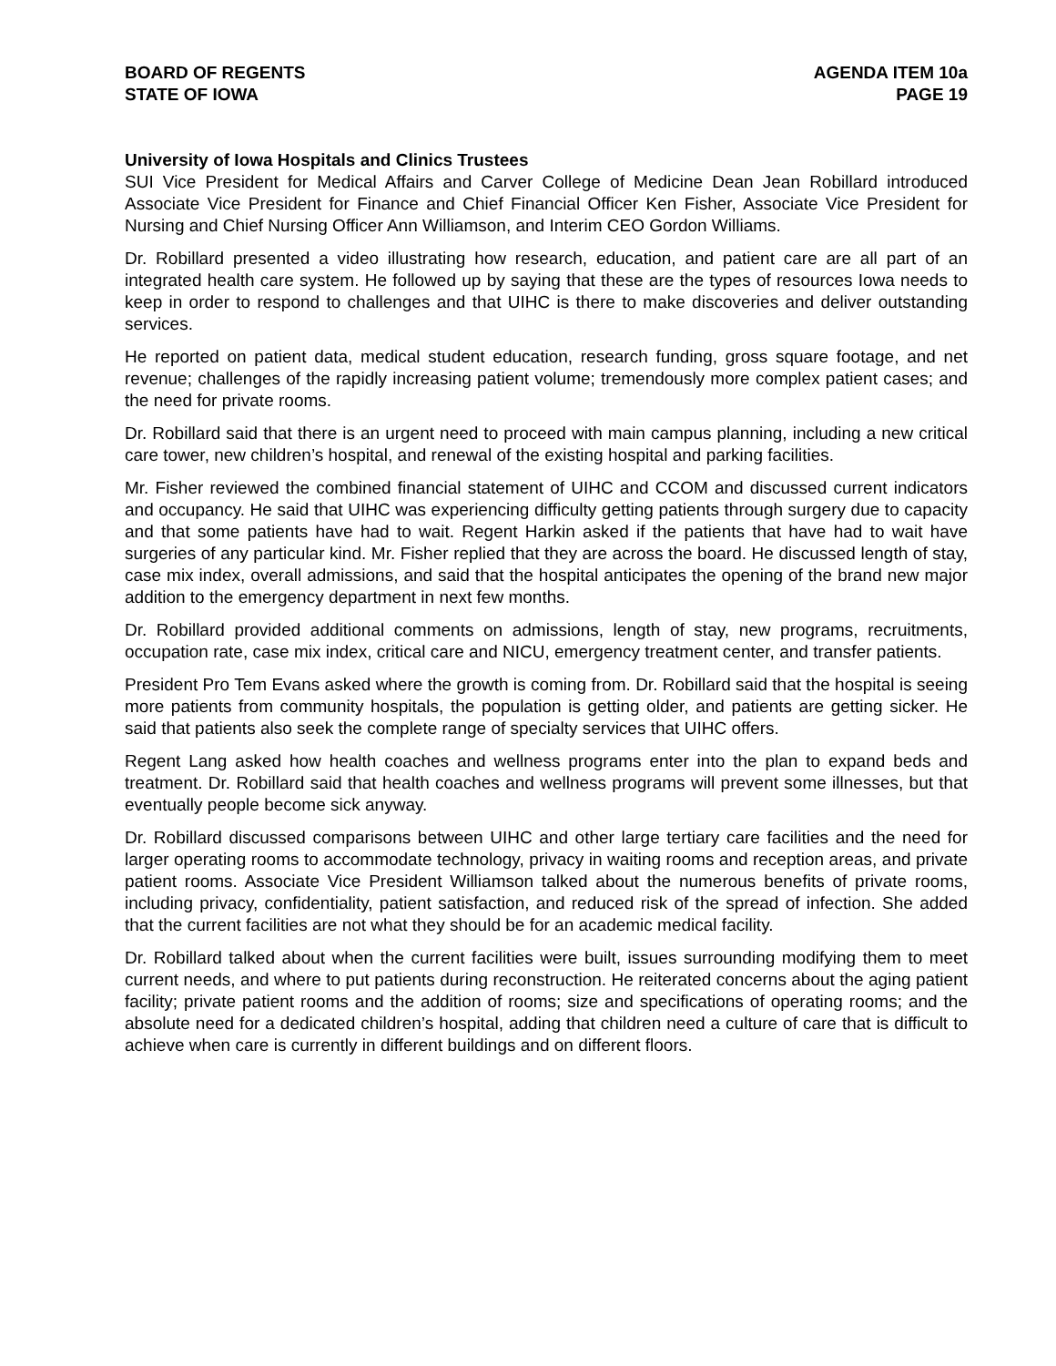BOARD OF REGENTS
STATE OF IOWA
AGENDA ITEM 10a
PAGE 19
University of Iowa Hospitals and Clinics Trustees
SUI Vice President for Medical Affairs and Carver College of Medicine Dean Jean Robillard introduced Associate Vice President for Finance and Chief Financial Officer Ken Fisher, Associate Vice President for Nursing and Chief Nursing Officer Ann Williamson, and Interim CEO Gordon Williams.
Dr. Robillard presented a video illustrating how research, education, and patient care are all part of an integrated health care system. He followed up by saying that these are the types of resources Iowa needs to keep in order to respond to challenges and that UIHC is there to make discoveries and deliver outstanding services.
He reported on patient data, medical student education, research funding, gross square footage, and net revenue; challenges of the rapidly increasing patient volume; tremendously more complex patient cases; and the need for private rooms.
Dr. Robillard said that there is an urgent need to proceed with main campus planning, including a new critical care tower, new children’s hospital, and renewal of the existing hospital and parking facilities.
Mr. Fisher reviewed the combined financial statement of UIHC and CCOM and discussed current indicators and occupancy. He said that UIHC was experiencing difficulty getting patients through surgery due to capacity and that some patients have had to wait. Regent Harkin asked if the patients that have had to wait have surgeries of any particular kind. Mr. Fisher replied that they are across the board. He discussed length of stay, case mix index, overall admissions, and said that the hospital anticipates the opening of the brand new major addition to the emergency department in next few months.
Dr. Robillard provided additional comments on admissions, length of stay, new programs, recruitments, occupation rate, case mix index, critical care and NICU, emergency treatment center, and transfer patients.
President Pro Tem Evans asked where the growth is coming from. Dr. Robillard said that the hospital is seeing more patients from community hospitals, the population is getting older, and patients are getting sicker. He said that patients also seek the complete range of specialty services that UIHC offers.
Regent Lang asked how health coaches and wellness programs enter into the plan to expand beds and treatment. Dr. Robillard said that health coaches and wellness programs will prevent some illnesses, but that eventually people become sick anyway.
Dr. Robillard discussed comparisons between UIHC and other large tertiary care facilities and the need for larger operating rooms to accommodate technology, privacy in waiting rooms and reception areas, and private patient rooms. Associate Vice President Williamson talked about the numerous benefits of private rooms, including privacy, confidentiality, patient satisfaction, and reduced risk of the spread of infection. She added that the current facilities are not what they should be for an academic medical facility.
Dr. Robillard talked about when the current facilities were built, issues surrounding modifying them to meet current needs, and where to put patients during reconstruction. He reiterated concerns about the aging patient facility; private patient rooms and the addition of rooms; size and specifications of operating rooms; and the absolute need for a dedicated children’s hospital, adding that children need a culture of care that is difficult to achieve when care is currently in different buildings and on different floors.